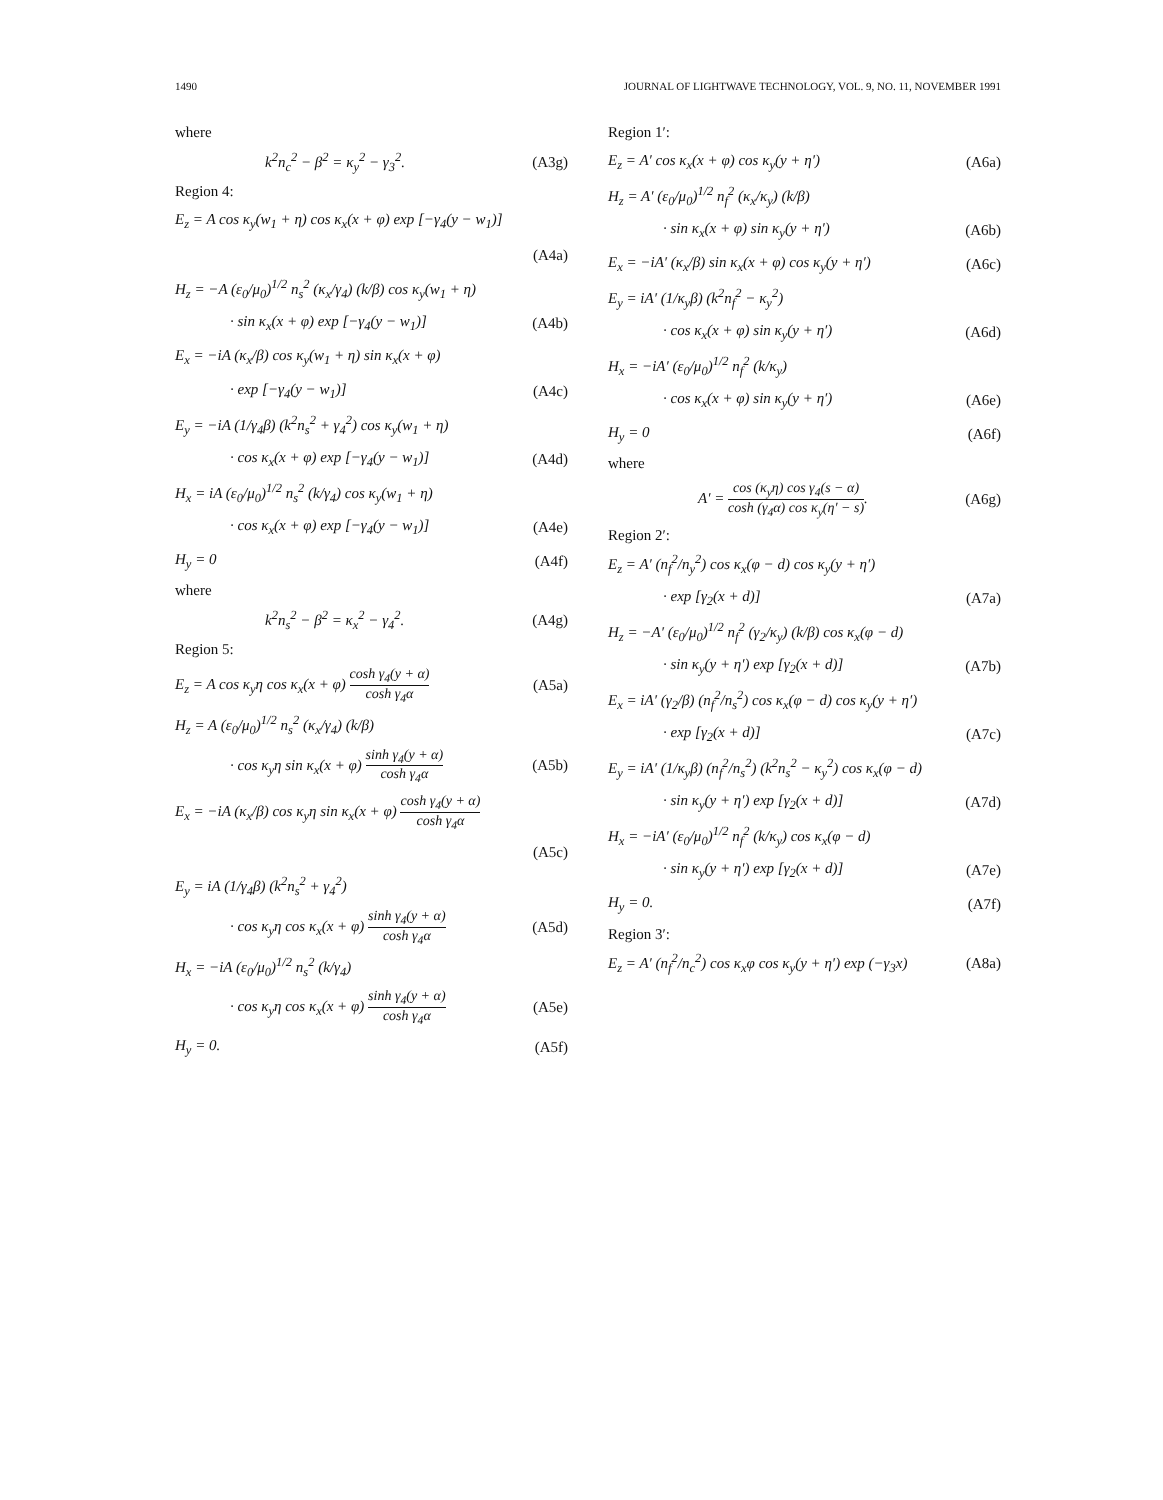1490 JOURNAL OF LIGHTWAVE TECHNOLOGY, VOL. 9, NO. 11, NOVEMBER 1991
where
k<sup>2</sup>n<sub>c</sub><sup>2</sup> − β<sup>2</sup> = κ<sub>y</sub><sup>2</sup> − γ<sub>3</sub><sup>2</sup>. (A3g)
Region 4:
E<sub>z</sub> = A cos κ<sub>y</sub>(w<sub>1</sub> + η) cos κ<sub>x</sub>(x + φ) exp [−γ<sub>4</sub>(y − w<sub>1</sub>)]
(A4a)
H<sub>z</sub> = −A (ε<sub>0</sub>/μ<sub>0</sub>)<sup>1/2</sup> n<sub>s</sub><sup>2</sup> (κ<sub>x</sub>/γ<sub>4</sub>) (k/β) cos κ<sub>y</sub>(w<sub>1</sub> + η)
· sin κ<sub>x</sub>(x + φ) exp [−γ<sub>4</sub>(y − w<sub>1</sub>)] (A4b)
E<sub>x</sub> = −iA (κ<sub>x</sub>/β) cos κ<sub>y</sub>(w<sub>1</sub> + η) sin κ<sub>x</sub>(x + φ)
· exp [−γ<sub>4</sub>(y − w<sub>1</sub>)] (A4c)
E<sub>y</sub> = −iA (1/γ<sub>4</sub>β) (k<sup>2</sup>n<sub>s</sub><sup>2</sup> + γ<sub>4</sub><sup>2</sup>) cos κ<sub>y</sub>(w<sub>1</sub> + η)
· cos κ<sub>x</sub>(x + φ) exp [−γ<sub>4</sub>(y − w<sub>1</sub>)] (A4d)
H<sub>x</sub> = iA (ε<sub>0</sub>/μ<sub>0</sub>)<sup>1/2</sup> n<sub>s</sub><sup>2</sup> (k/γ<sub>4</sub>) cos κ<sub>y</sub>(w<sub>1</sub> + η)
· cos κ<sub>x</sub>(x + φ) exp [−γ<sub>4</sub>(y − w<sub>1</sub>)] (A4e)
H<sub>y</sub> = 0 (A4f)
where
k<sup>2</sup>n<sub>s</sub><sup>2</sup> − β<sup>2</sup> = κ<sub>x</sub><sup>2</sup> − γ<sub>4</sub><sup>2</sup>. (A4g)
Region 5:
E<sub>z</sub> = A cos κ<sub>y</sub>η cos κ<sub>x</sub>(x + φ) cosh γ<sub>4</sub>(y + α) cosh γ<sub>4</sub>α (A5a)
H<sub>z</sub> = A (ε<sub>0</sub>/μ<sub>0</sub>)<sup>1/2</sup> n<sub>s</sub><sup>2</sup> (κ<sub>x</sub>/γ<sub>4</sub>) (k/β)
· cos κ<sub>y</sub>η sin κ<sub>x</sub>(x + φ) sinh γ<sub>4</sub>(y + α) cosh γ<sub>4</sub>α (A5b)
E<sub>x</sub> = −iA (κ<sub>x</sub>/β) cos κ<sub>y</sub>η sin κ<sub>x</sub>(x + φ) cosh γ<sub>4</sub>(y + α) cosh γ<sub>4</sub>α
(A5c)
E<sub>y</sub> = iA (1/γ<sub>4</sub>β) (k<sup>2</sup>n<sub>s</sub><sup>2</sup> + γ<sub>4</sub><sup>2</sup>)
· cos κ<sub>y</sub>η cos κ<sub>x</sub>(x + φ) sinh γ<sub>4</sub>(y + α) cosh γ<sub>4</sub>α (A5d)
H<sub>x</sub> = −iA (ε<sub>0</sub>/μ<sub>0</sub>)<sup>1/2</sup> n<sub>s</sub><sup>2</sup> (k/γ<sub>4</sub>)
· cos κ<sub>y</sub>η cos κ<sub>x</sub>(x + φ) sinh γ<sub>4</sub>(y + α) cosh γ<sub>4</sub>α (A5e)
H<sub>y</sub> = 0. (A5f)
Region 1′:
E<sub>z</sub> = A′ cos κ<sub>x</sub>(x + φ) cos κ<sub>y</sub>(y + η′) (A6a)
H<sub>z</sub> = A′ (ε<sub>0</sub>/μ<sub>0</sub>)<sup>1/2</sup> n<sub>f</sub><sup>2</sup> (κ<sub>x</sub>/κ<sub>y</sub>) (k/β)
· sin κ<sub>x</sub>(x + φ) sin κ<sub>y</sub>(y + η′) (A6b)
E<sub>x</sub> = −iA′ (κ<sub>x</sub>/β) sin κ<sub>x</sub>(x + φ) cos κ<sub>y</sub>(y + η′) (A6c)
E<sub>y</sub> = iA′ (1/κ<sub>y</sub>β) (k<sup>2</sup>n<sub>f</sub><sup>2</sup> − κ<sub>y</sub><sup>2</sup>)
· cos κ<sub>x</sub>(x + φ) sin κ<sub>y</sub>(y + η′) (A6d)
H<sub>x</sub> = −iA′ (ε<sub>0</sub>/μ<sub>0</sub>)<sup>1/2</sup> n<sub>f</sub><sup>2</sup> (k/κ<sub>y</sub>)
· cos κ<sub>x</sub>(x + φ) sin κ<sub>y</sub>(y + η′) (A6e)
H<sub>y</sub> = 0 (A6f)
where
A′ = cos (κ<sub>y</sub>η) cos γ<sub>4</sub>(s − α) cosh (γ<sub>4</sub>α) cos κ<sub>y</sub>(η′ − s). (A6g)
Region 2′:
E<sub>z</sub> = A′ (n<sub>f</sub><sup>2</sup>/n<sub>y</sub><sup>2</sup>) cos κ<sub>x</sub>(φ − d) cos κ<sub>y</sub>(y + η′)
· exp [γ<sub>2</sub>(x + d)] (A7a)
H<sub>z</sub> = −A′ (ε<sub>0</sub>/μ<sub>0</sub>)<sup>1/2</sup> n<sub>f</sub><sup>2</sup> (γ<sub>2</sub>/κ<sub>y</sub>) (k/β) cos κ<sub>x</sub>(φ − d)
· sin κ<sub>y</sub>(y + η′) exp [γ<sub>2</sub>(x + d)] (A7b)
E<sub>x</sub> = iA′ (γ<sub>2</sub>/β) (n<sub>f</sub><sup>2</sup>/n<sub>s</sub><sup>2</sup>) cos κ<sub>x</sub>(φ − d) cos κ<sub>y</sub>(y + η′)
· exp [γ<sub>2</sub>(x + d)] (A7c)
E<sub>y</sub> = iA′ (1/κ<sub>y</sub>β) (n<sub>f</sub><sup>2</sup>/n<sub>s</sub><sup>2</sup>) (k<sup>2</sup>n<sub>s</sub><sup>2</sup> − κ<sub>y</sub><sup>2</sup>) cos κ<sub>x</sub>(φ − d)
· sin κ<sub>y</sub>(y + η′) exp [γ<sub>2</sub>(x + d)] (A7d)
H<sub>x</sub> = −iA′ (ε<sub>0</sub>/μ<sub>0</sub>)<sup>1/2</sup> n<sub>f</sub><sup>2</sup> (k/κ<sub>y</sub>) cos κ<sub>x</sub>(φ − d)
· sin κ<sub>y</sub>(y + η′) exp [γ<sub>2</sub>(x + d)] (A7e)
H<sub>y</sub> = 0. (A7f)
Region 3′:
E<sub>z</sub> = A′ (n<sub>f</sub><sup>2</sup>/n<sub>c</sub><sup>2</sup>) cos κ<sub>x</sub>φ cos κ<sub>y</sub>(y + η′) exp (−γ<sub>3</sub>x) (A8a)